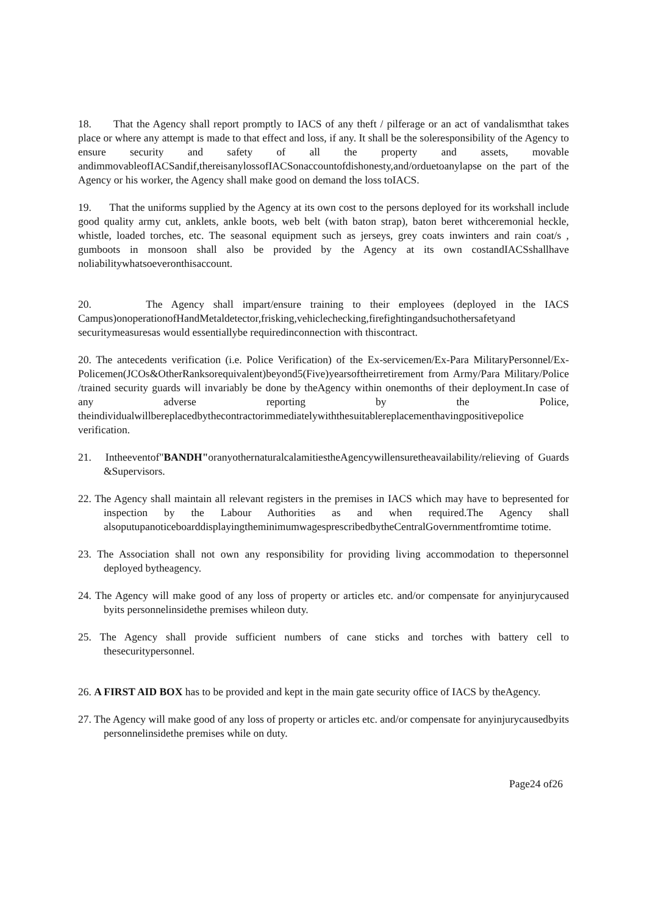18. That the Agency shall report promptly to IACS of any theft / pilferage or an act of vandalismthat takes place or where any attempt is made to that effect and loss, if any. It shall be the soleresponsibility of the Agency to ensure security and safety of all the property and assets, movable andimmovableofIACSandif,thereisanylossofIACSonaccountofdishonesty,and/orduetoanylapse on the part of the Agency or his worker, the Agency shall make good on demand the loss toIACS.
19. That the uniforms supplied by the Agency at its own cost to the persons deployed for its workshall include good quality army cut, anklets, ankle boots, web belt (with baton strap), baton beret withceremonial heckle, whistle, loaded torches, etc. The seasonal equipment such as jerseys, grey coats inwinters and rain coat/s , gumboots in monsoon shall also be provided by the Agency at its own costandIACSshallhave noliabilitywhatsoeveronthisaccount.
20. The Agency shall impart/ensure training to their employees (deployed in the IACS Campus)onoperationofHandMetaldetector,frisking,vehiclechecking,firefightingandsuchothersafetyand securitymeasuresas would essentiallybe requiredinconnection with thiscontract.
20. The antecedents verification (i.e. Police Verification) of the Ex-servicemen/Ex-Para MilitaryPersonnel/Ex-Policemen(JCOs&OtherRanksorequivalent)beyond5(Five)yearsoftheirretirement from Army/Para Military/Police /trained security guards will invariably be done by theAgency within onemonths of their deployment.In case of any adverse reporting by the Police, theindividualwillbereplacedbythecontractorimmediatelywiththesuitablereplacementhavingpositivepolice verification.
21. Intheeventof"BANDH"oranyothernaturalcalamitiestheAgencywillensuretheavailability/relieving of Guards &Supervisors.
22. The Agency shall maintain all relevant registers in the premises in IACS which may have to bepresented for inspection by the Labour Authorities as and when required.The Agency shall alsoputupanoticeboarddisplayingtheminimumwagesprescribedbytheCentralGovernmentfromtime totime.
23. The Association shall not own any responsibility for providing living accommodation to thepersonnel deployed bytheagency.
24. The Agency will make good of any loss of property or articles etc. and/or compensate for anyinjurycaused byits personnelinsidethe premises whileon duty.
25. The Agency shall provide sufficient numbers of cane sticks and torches with battery cell to thesecuritypersonnel.
26. A FIRST AID BOX has to be provided and kept in the main gate security office of IACS by theAgency.
27. The Agency will make good of any loss of property or articles etc. and/or compensate for anyinjurycausedbyits personnelinsidethe premises while on duty.
Page24 of26